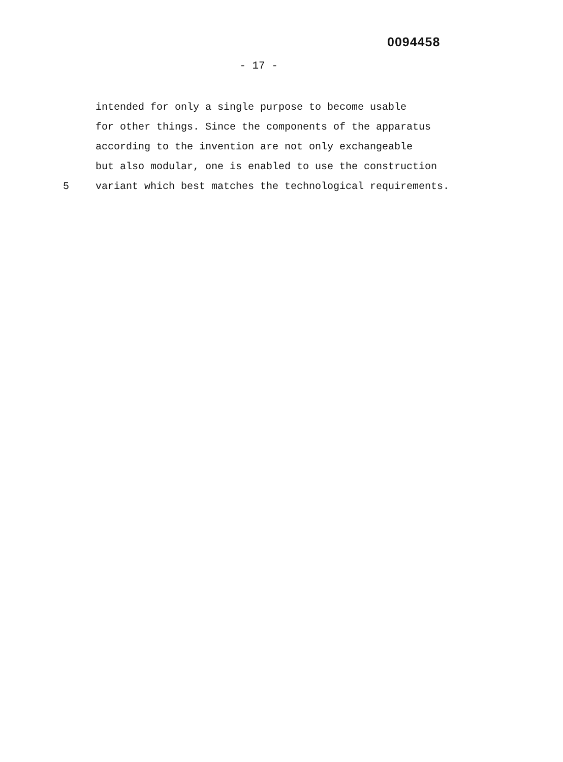0094458
- 17 -
intended for only a single purpose to become usable
for other things. Since the components of the apparatus
according to the invention are not only exchangeable
but also modular, one is enabled to use the construction
5 variant which best matches the technological requirements.